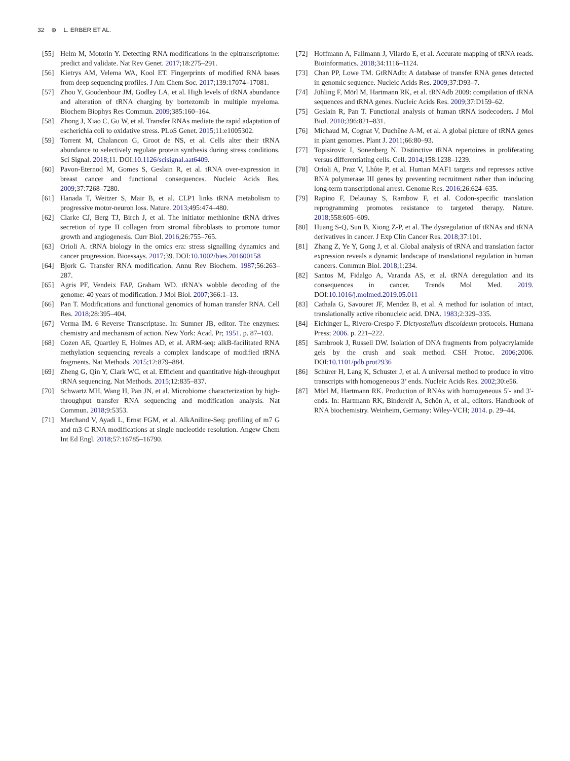32 ⊕ L. ERBER ET AL.
[55] Helm M, Motorin Y. Detecting RNA modifications in the epitranscriptome: predict and validate. Nat Rev Genet. 2017;18:275–291.
[56] Kietrys AM, Velema WA, Kool ET. Fingerprints of modified RNA bases from deep sequencing profiles. J Am Chem Soc. 2017;139:17074–17081.
[57] Zhou Y, Goodenbour JM, Godley LA, et al. High levels of tRNA abundance and alteration of tRNA charging by bortezomib in multiple myeloma. Biochem Biophys Res Commun. 2009;385:160–164.
[58] Zhong J, Xiao C, Gu W, et al. Transfer RNAs mediate the rapid adaptation of escherichia coli to oxidative stress. PLoS Genet. 2015;11:e1005302.
[59] Torrent M, Chalancon G, Groot de NS, et al. Cells alter their tRNA abundance to selectively regulate protein synthesis during stress conditions. Sci Signal. 2018;11. DOI:10.1126/scisignal.aat6409.
[60] Pavon-Eternod M, Gomes S, Geslain R, et al. tRNA over-expression in breast cancer and functional consequences. Nucleic Acids Res. 2009;37:7268–7280.
[61] Hanada T, Weitzer S, Mair B, et al. CLP1 links tRNA metabolism to progressive motor-neuron loss. Nature. 2013;495:474–480.
[62] Clarke CJ, Berg TJ, Birch J, et al. The initiator methionine tRNA drives secretion of type II collagen from stromal fibroblasts to promote tumor growth and angiogenesis. Curr Biol. 2016;26:755–765.
[63] Orioli A. tRNA biology in the omics era: stress signalling dynamics and cancer progression. Bioessays. 2017;39. DOI:10.1002/bies.201600158
[64] Bjork G. Transfer RNA modification. Annu Rev Biochem. 1987;56:263–287.
[65] Agris PF, Vendeix FAP, Graham WD. tRNA’s wobble decoding of the genome: 40 years of modification. J Mol Biol. 2007;366:1–13.
[66] Pan T. Modifications and functional genomics of human transfer RNA. Cell Res. 2018;28:395–404.
[67] Verma IM. 6 Reverse Transcriptase. In: Sumner JB, editor. The enzymes: chemistry and mechanism of action. New York: Acad. Pr; 1951. p. 87–103.
[68] Cozen AE, Quartley E, Holmes AD, et al. ARM-seq: alkB-facilitated RNA methylation sequencing reveals a complex landscape of modified tRNA fragments. Nat Methods. 2015;12:879–884.
[69] Zheng G, Qin Y, Clark WC, et al. Efficient and quantitative high-throughput tRNA sequencing. Nat Methods. 2015;12:835–837.
[70] Schwartz MH, Wang H, Pan JN, et al. Microbiome characterization by high-throughput transfer RNA sequencing and modification analysis. Nat Commun. 2018;9:5353.
[71] Marchand V, Ayadi L, Ernst FGM, et al. AlkAniline-Seq: profiling of m7 G and m3 C RNA modifications at single nucleotide resolution. Angew Chem Int Ed Engl. 2018;57:16785–16790.
[72] Hoffmann A, Fallmann J, Vilardo E, et al. Accurate mapping of tRNA reads. Bioinformatics. 2018;34:1116–1124.
[73] Chan PP, Lowe TM. GtRNAdb: A database of transfer RNA genes detected in genomic sequence. Nucleic Acids Res. 2009;37:D93–7.
[74] Jühling F, Mörl M, Hartmann RK, et al. tRNAdb 2009: compilation of tRNA sequences and tRNA genes. Nucleic Acids Res. 2009;37:D159–62.
[75] Geslain R, Pan T. Functional analysis of human tRNA isodecoders. J Mol Biol. 2010;396:821–831.
[76] Michaud M, Cognat V, Duchêne A-M, et al. A global picture of tRNA genes in plant genomes. Plant J. 2011;66:80–93.
[77] Topisirovic I, Sonenberg N. Distinctive tRNA repertoires in proliferating versus differentiating cells. Cell. 2014;158:1238–1239.
[78] Orioli A, Praz V, Lhôte P, et al. Human MAF1 targets and represses active RNA polymerase III genes by preventing recruitment rather than inducing long-term transcriptional arrest. Genome Res. 2016;26:624–635.
[79] Rapino F, Delaunay S, Rambow F, et al. Codon-specific translation reprogramming promotes resistance to targeted therapy. Nature. 2018;558:605–609.
[80] Huang S-Q, Sun B, Xiong Z-P, et al. The dysregulation of tRNAs and tRNA derivatives in cancer. J Exp Clin Cancer Res. 2018;37:101.
[81] Zhang Z, Ye Y, Gong J, et al. Global analysis of tRNA and translation factor expression reveals a dynamic landscape of translational regulation in human cancers. Commun Biol. 2018;1:234.
[82] Santos M, Fidalgo A, Varanda AS, et al. tRNA deregulation and its consequences in cancer. Trends Mol Med. 2019. DOI:10.1016/j.molmed.2019.05.011
[83] Cathala G, Savouret JF, Mendez B, et al. A method for isolation of intact, translationally active ribonucleic acid. DNA. 1983;2:329–335.
[84] Eichinger L, Rivero-Crespo F. Dictyostelium discoideum protocols. Humana Press; 2006. p. 221–222.
[85] Sambrook J, Russell DW. Isolation of DNA fragments from polyacrylamide gels by the crush and soak method. CSH Protoc. 2006;2006. DOI:10.1101/pdb.prot2936
[86] Schürer H, Lang K, Schuster J, et al. A universal method to produce in vitro transcripts with homogeneous 3’ ends. Nucleic Acids Res. 2002;30:e56.
[87] Mörl M, Hartmann RK. Production of RNAs with homogeneous 5′- and 3′-ends. In: Hartmann RK, Bindereif A, Schön A, et al., editors. Handbook of RNA biochemistry. Weinheim, Germany: Wiley-VCH; 2014. p. 29–44.